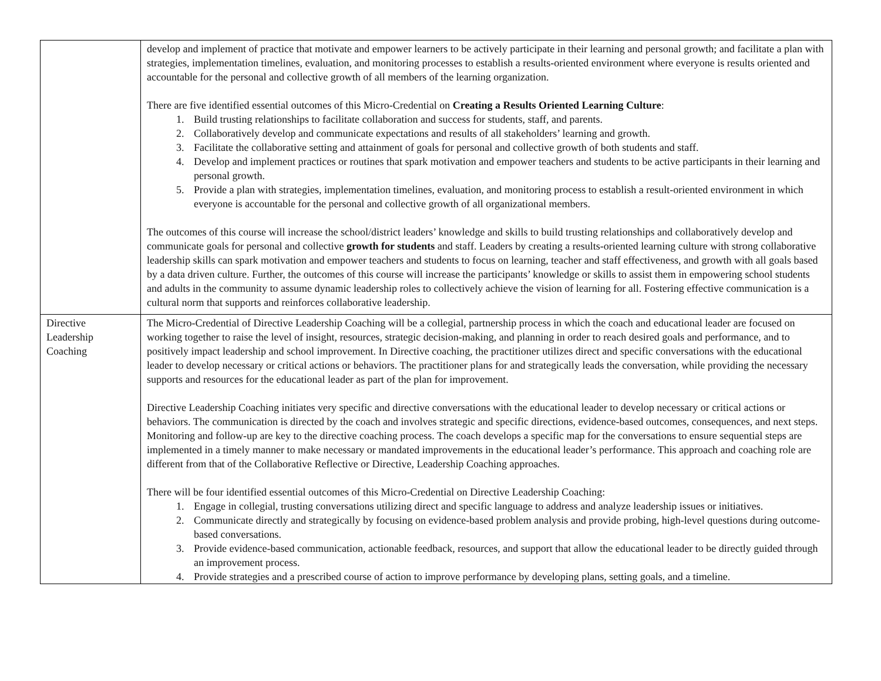| | develop and implement of practice that motivate and empower learners to be actively participate in their learning and personal growth; and facilitate a plan with strategies, implementation timelines, evaluation, and monitoring processes to establish a results-oriented environment where everyone is results oriented and accountable for the personal and collective growth of all members of the learning organization. There are five identified essential outcomes of this Micro-Credential on Creating a Results Oriented Learning Culture : 1. Build trusting relationships to facilitate collaboration and success for students, staff, and parents. 2. Collaboratively develop and communicate expectations and results of all stakeholders’ learning and growth. 3. Facilitate the collaborative setting and attainment of goals for personal and collective growth of both students and staff. 4. Develop and implement practices or routines that spark motivation and empower teachers and students to be active participants in their learning and personal growth. 5. Provide a plan with strategies, implementation timelines, evaluation, and monitoring process to establish a result-oriented environment in which everyone is accountable for the personal and collective growth of all organizational members. The outcomes of this course will increase the school/district leaders’ knowledge and skills to build trusting relationships and collaboratively develop and communicate goals for personal and collective growth for students and staff. Leaders by creating a results-oriented learning culture with strong collaborative leadership skills can spark motivation and empower teachers and students to focus on learning, teacher and staff effectiveness, and growth with all goals based by a data driven culture. Further, the outcomes of this course will increase the participants’ knowledge or skills to assist them in empowering school students and adults in the community to assume dynamic leadership roles to collectively achieve the vision of learning for all. Fostering effective communication is a cultural norm that supports and reinforces collaborative leadership. |
| Directive Leadership Coaching | The Micro-Credential of Directive Leadership Coaching will be a collegial, partnership process in which the coach and educational leader are focused on working together to raise the level of insight, resources, strategic decision-making, and planning in order to reach desired goals and performance, and to positively impact leadership and school improvement. In Directive coaching, the practitioner utilizes direct and specific conversations with the educational leader to develop necessary or critical actions or behaviors. The practitioner plans for and strategically leads the conversation, while providing the necessary supports and resources for the educational leader as part of the plan for improvement. Directive Leadership Coaching initiates very specific and directive conversations with the educational leader to develop necessary or critical actions or behaviors. The communication is directed by the coach and involves strategic and specific directions, evidence-based outcomes, consequences, and next steps. Monitoring and follow-up are key to the directive coaching process. The coach develops a specific map for the conversations to ensure sequential steps are implemented in a timely manner to make necessary or mandated improvements in the educational leader’s performance. This approach and coaching role are different from that of the Collaborative Reflective or Directive, Leadership Coaching approaches. There will be four identified essential outcomes of this Micro-Credential on Directive Leadership Coaching: 1. Engage in collegial, trusting conversations utilizing direct and specific language to address and analyze leadership issues or initiatives. 2. Communicate directly and strategically by focusing on evidence-based problem analysis and provide probing, high-level questions during outcome-based conversations. 3. Provide evidence-based communication, actionable feedback, resources, and support that allow the educational leader to be directly guided through an improvement process. 4. Provide strategies and a prescribed course of action to improve performance by developing plans, setting goals, and a timeline. |